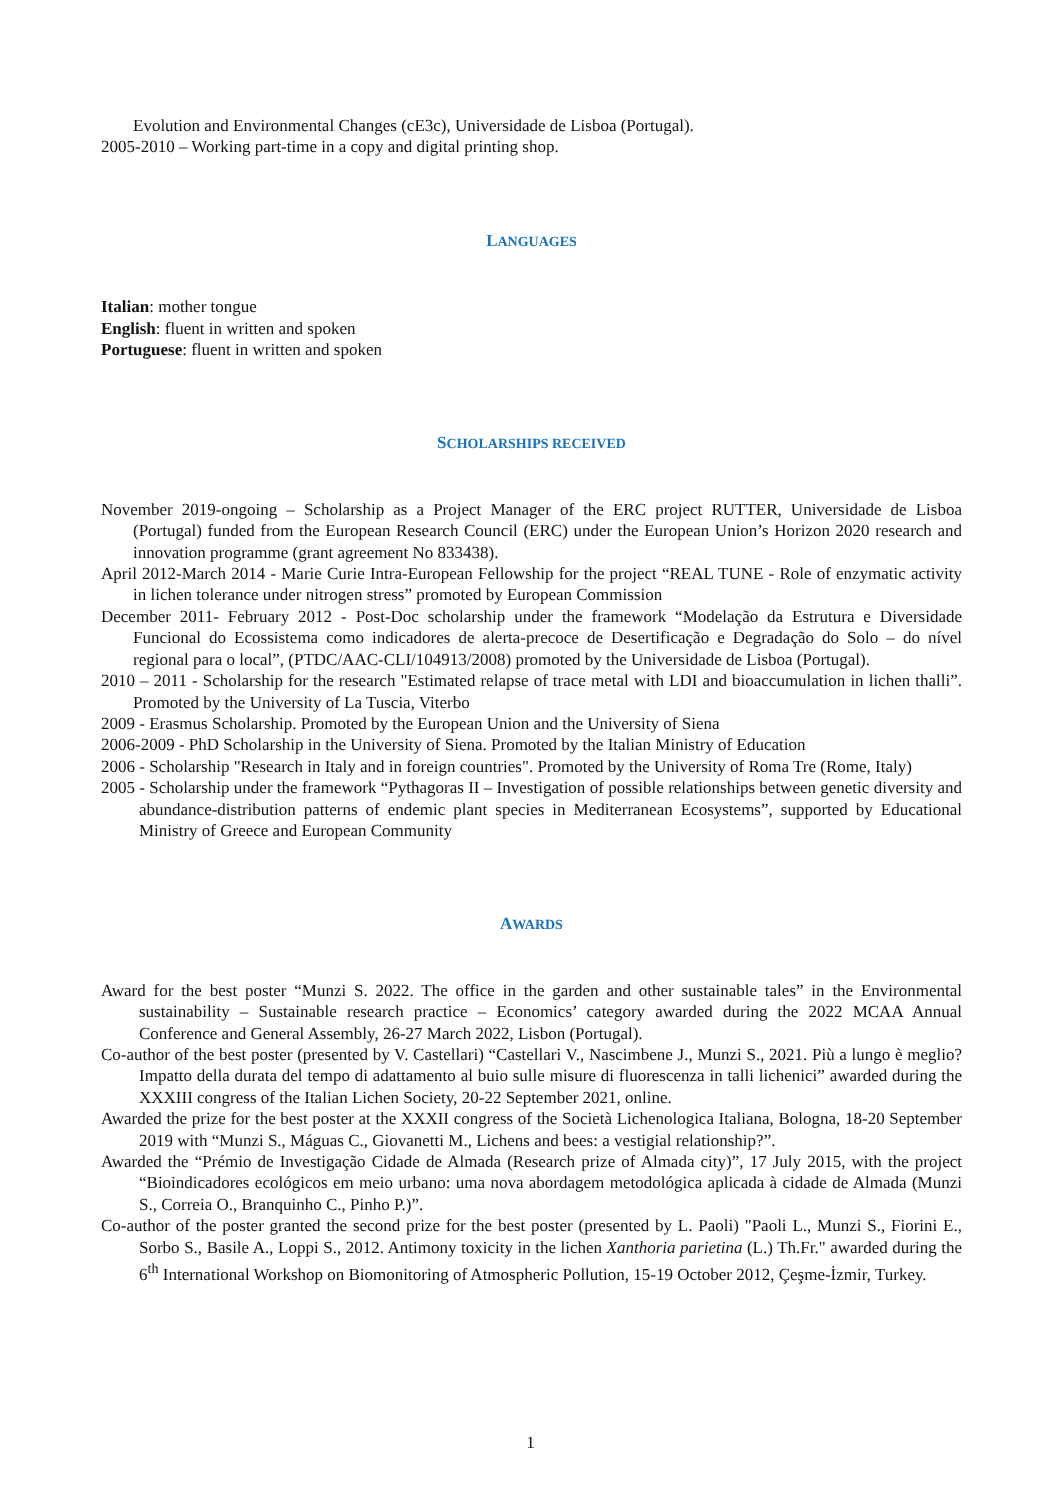Evolution and Environmental Changes (cE3c), Universidade de Lisboa (Portugal).
2005-2010 – Working part-time in a copy and digital printing shop.
LANGUAGES
Italian: mother tongue
English: fluent in written and spoken
Portuguese: fluent in written and spoken
SCHOLARSHIPS RECEIVED
November 2019-ongoing – Scholarship as a Project Manager of the ERC project RUTTER, Universidade de Lisboa (Portugal) funded from the European Research Council (ERC) under the European Union’s Horizon 2020 research and innovation programme (grant agreement No 833438).
April 2012-March 2014 - Marie Curie Intra-European Fellowship for the project “REAL TUNE - Role of enzymatic activity in lichen tolerance under nitrogen stress” promoted by European Commission
December 2011- February 2012 - Post-Doc scholarship under the framework “Modelação da Estrutura e Diversidade Funcional do Ecossistema como indicadores de alerta-precoce de Desertificação e Degradação do Solo – do nível regional para o local”, (PTDC/AAC-CLI/104913/2008) promoted by the Universidade de Lisboa (Portugal).
2010 – 2011 - Scholarship for the research "Estimated relapse of trace metal with LDI and bioaccumulation in lichen thalli”. Promoted by the University of La Tuscia, Viterbo
2009 - Erasmus Scholarship. Promoted by the European Union and the University of Siena
2006-2009 - PhD Scholarship in the University of Siena. Promoted by the Italian Ministry of Education
2006 - Scholarship "Research in Italy and in foreign countries". Promoted by the University of Roma Tre (Rome, Italy)
2005 - Scholarship under the framework “Pythagoras II – Investigation of possible relationships between genetic diversity and abundance-distribution patterns of endemic plant species in Mediterranean Ecosystems”, supported by Educational Ministry of Greece and European Community
AWARDS
Award for the best poster “Munzi S. 2022. The office in the garden and other sustainable tales” in the Environmental sustainability – Sustainable research practice – Economics’ category awarded during the 2022 MCAA Annual Conference and General Assembly, 26-27 March 2022, Lisbon (Portugal).
Co-author of the best poster (presented by V. Castellari) “Castellari V., Nascimbene J., Munzi S., 2021. Più a lungo è meglio? Impatto della durata del tempo di adattamento al buio sulle misure di fluorescenza in talli lichenici” awarded during the XXXIII congress of the Italian Lichen Society, 20-22 September 2021, online.
Awarded the prize for the best poster at the XXXII congress of the Società Lichenologica Italiana, Bologna, 18-20 September 2019 with “Munzi S., Máguas C., Giovanetti M., Lichens and bees: a vestigial relationship?”.
Awarded the “Prémio de Investigação Cidade de Almada (Research prize of Almada city)”, 17 July 2015, with the project “Bioindicadores ecológicos em meio urbano: uma nova abordagem metodológica aplicada à cidade de Almada (Munzi S., Correia O., Branquinho C., Pinho P.)”.
Co-author of the poster granted the second prize for the best poster (presented by L. Paoli) "Paoli L., Munzi S., Fiorini E., Sorbo S., Basile A., Loppi S., 2012. Antimony toxicity in the lichen Xanthoria parietina (L.) Th.Fr." awarded during the 6<sup>th</sup> International Workshop on Biomonitoring of Atmospheric Pollution, 15-19 October 2012, Çeşme-İzmir, Turkey.
1